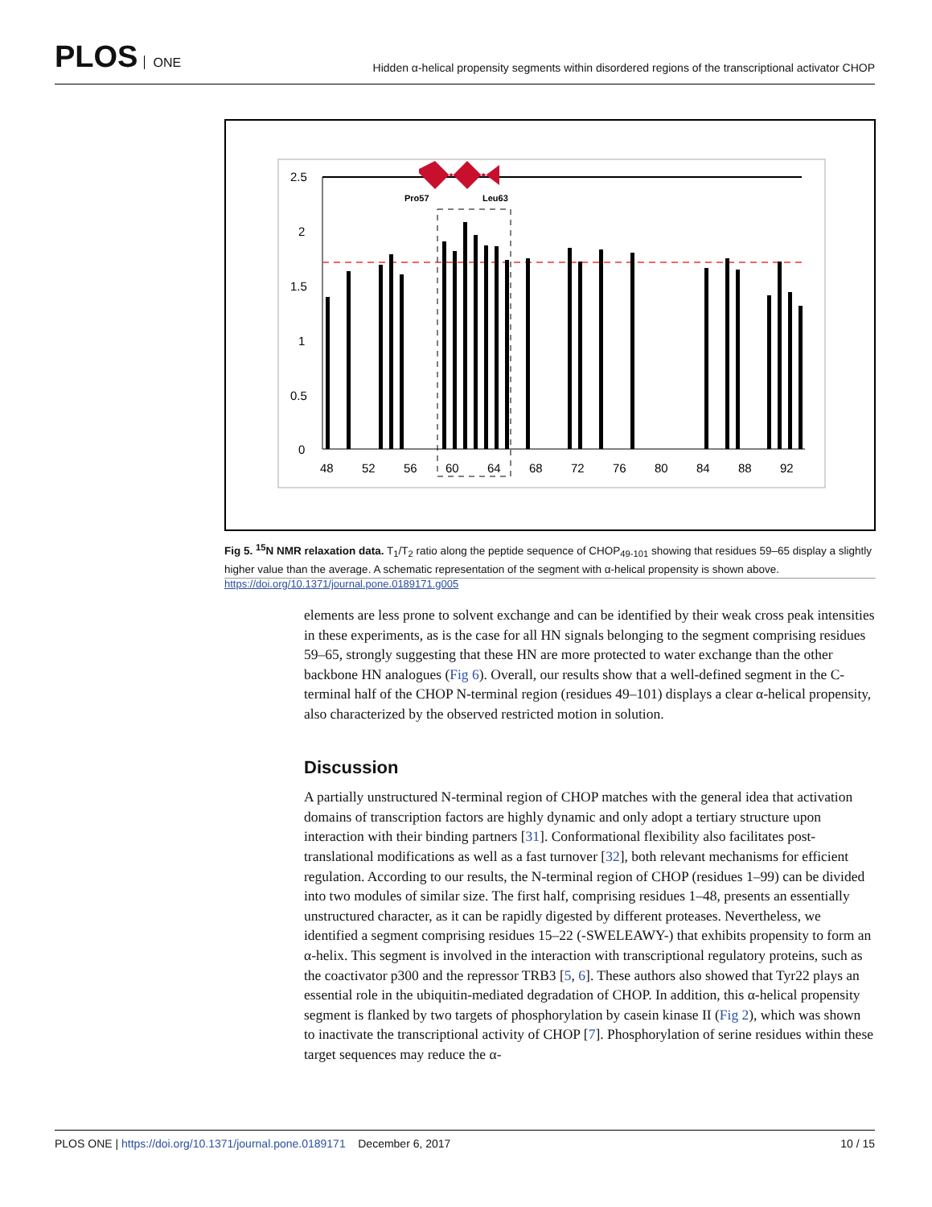PLOS ONE
Hidden α-helical propensity segments within disordered regions of the transcriptional activator CHOP
Pro57
Leu63
2.5
2
1.5
1
0.5
0
48
52
56
60
64
68
72
76
80
84
88
92
Fig 5. <sup>15</sup>N NMR relaxation data. T<sub>1</sub>/T<sub>2</sub> ratio along the peptide sequence of CHOP<sub>49-101</sub> showing that residues 59–65 display a slightly higher value than the average. A schematic representation of the segment with α-helical propensity is shown above.
https://doi.org/10.1371/journal.pone.0189171.g005
elements are less prone to solvent exchange and can be identified by their weak cross peak intensities in these experiments, as is the case for all HN signals belonging to the segment comprising residues 59–65, strongly suggesting that these HN are more protected to water exchange than the other backbone HN analogues (Fig 6). Overall, our results show that a well-defined segment in the C-terminal half of the CHOP N-terminal region (residues 49–101) displays a clear α-helical propensity, also characterized by the observed restricted motion in solution.
Discussion
A partially unstructured N-terminal region of CHOP matches with the general idea that activation domains of transcription factors are highly dynamic and only adopt a tertiary structure upon interaction with their binding partners [31]. Conformational flexibility also facilitates post-translational modifications as well as a fast turnover [32], both relevant mechanisms for efficient regulation. According to our results, the N-terminal region of CHOP (residues 1–99) can be divided into two modules of similar size. The first half, comprising residues 1–48, presents an essentially unstructured character, as it can be rapidly digested by different proteases. Nevertheless, we identified a segment comprising residues 15–22 (-SWELEAWY-) that exhibits propensity to form an α-helix. This segment is involved in the interaction with transcriptional regulatory proteins, such as the coactivator p300 and the repressor TRB3 [5, 6]. These authors also showed that Tyr22 plays an essential role in the ubiquitin-mediated degradation of CHOP. In addition, this α-helical propensity segment is flanked by two targets of phosphorylation by casein kinase II (Fig 2), which was shown to inactivate the transcriptional activity of CHOP [7]. Phosphorylation of serine residues within these target sequences may reduce the α-
PLOS ONE | https://doi.org/10.1371/journal.pone.0189171 December 6, 2017
10 / 15